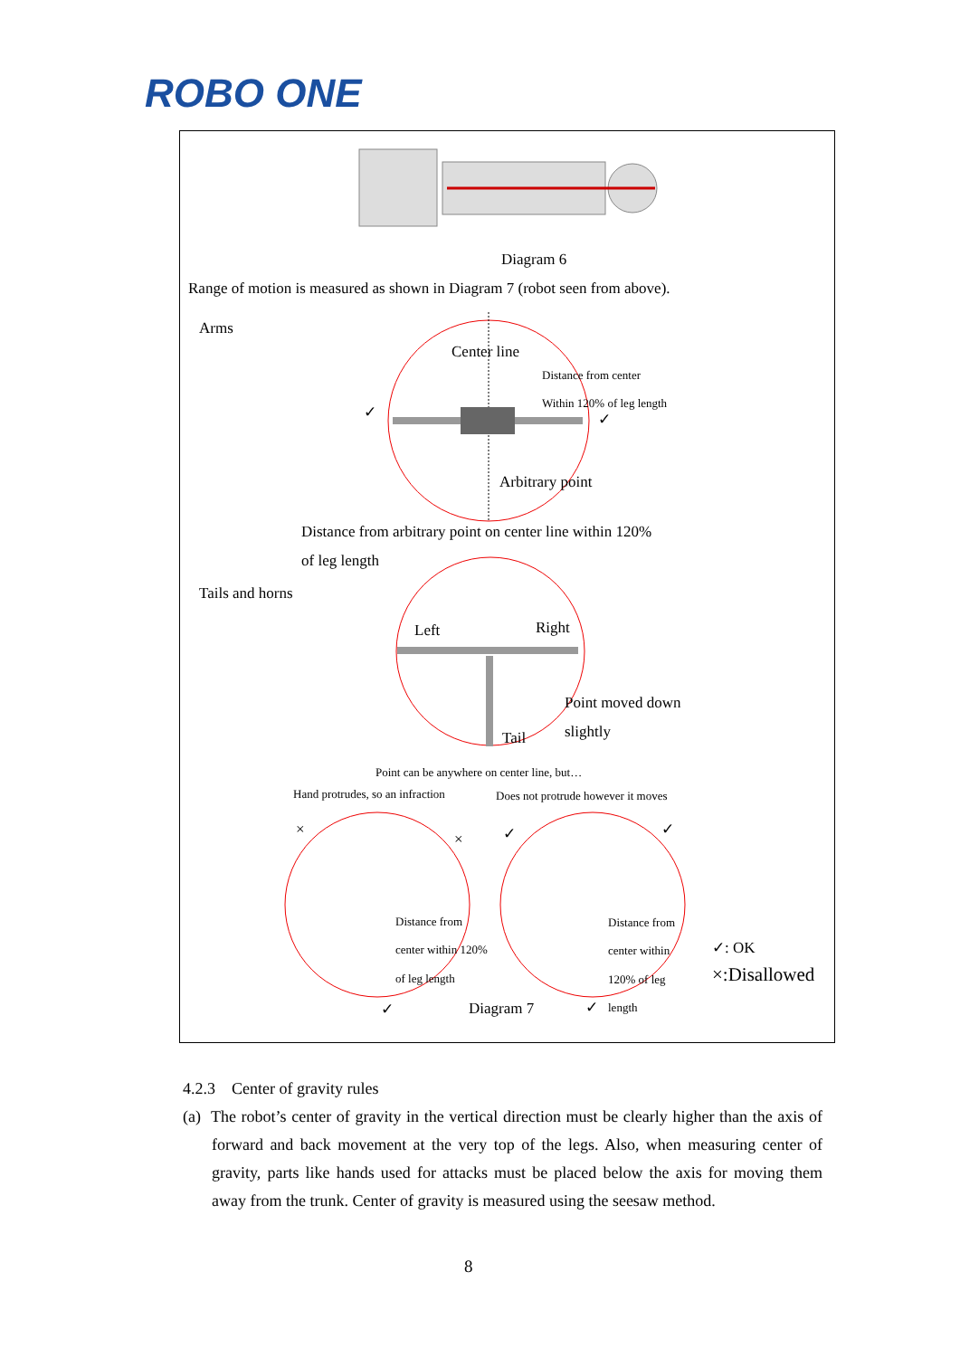ROBO ONE
Diagram 6
Range of motion is measured as shown in Diagram 7 (robot seen from above).
Arms
Center line
Distance from center
Within 120% of leg length
✓ ✓
Arbitrary point
Distance from arbitrary point on center line within 120%
of leg length
Tails and horns
Left Right
Point moved down
slightly
Tail
Point can be anywhere on center line, but…
Hand protrudes, so an infraction Does not protrude however it moves
×
× ✓ ✓
Distance from
center within 120%
of leg length
Distance from
center within
120% of leg
length
✓: OK
×:Disallowed
✓ Diagram 7 ✓
4.2.3 Center of gravity rules
(a) The robot’s center of gravity in the vertical direction must be clearly higher than the axis of forward and back movement at the very top of the legs. Also, when measuring center of gravity, parts like hands used for attacks must be placed below the axis for moving them away from the trunk. Center of gravity is measured using the seesaw method.
8